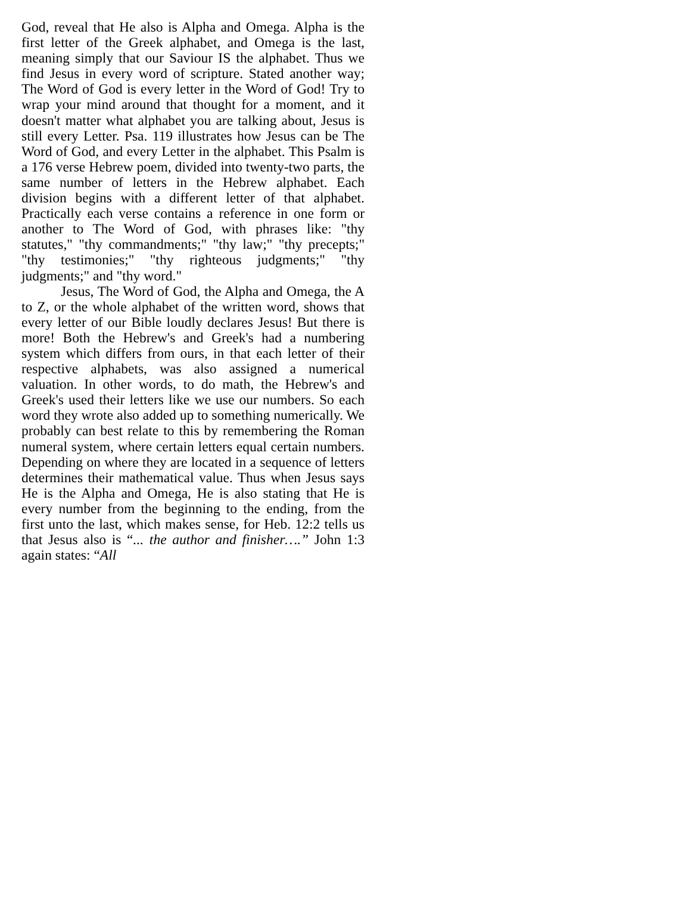God, reveal that He also is Alpha and Omega. Alpha is the first letter of the Greek alphabet, and Omega is the last, meaning simply that our Saviour IS the alphabet. Thus we find Jesus in every word of scripture. Stated another way; The Word of God is every letter in the Word of God! Try to wrap your mind around that thought for a moment, and it doesn't matter what alphabet you are talking about, Jesus is still every Letter. Psa. 119 illustrates how Jesus can be The Word of God, and every Letter in the alphabet. This Psalm is a 176 verse Hebrew poem, divided into twenty-two parts, the same number of letters in the Hebrew alphabet. Each division begins with a different letter of that alphabet. Practically each verse contains a reference in one form or another to The Word of God, with phrases like: "thy statutes," "thy commandments;" "thy law;" "thy precepts;" "thy testimonies;" "thy righteous judgments;" "thy judgments;" and "thy word."
Jesus, The Word of God, the Alpha and Omega, the A to Z, or the whole alphabet of the written word, shows that every letter of our Bible loudly declares Jesus! But there is more! Both the Hebrew's and Greek's had a numbering system which differs from ours, in that each letter of their respective alphabets, was also assigned a numerical valuation. In other words, to do math, the Hebrew's and Greek's used their letters like we use our numbers. So each word they wrote also added up to something numerically. We probably can best relate to this by remembering the Roman numeral system, where certain letters equal certain numbers. Depending on where they are located in a sequence of letters determines their mathematical value. Thus when Jesus says He is the Alpha and Omega, He is also stating that He is every number from the beginning to the ending, from the first unto the last, which makes sense, for Heb. 12:2 tells us that Jesus also is “... the author and finisher….” John 1:3 again states: “All